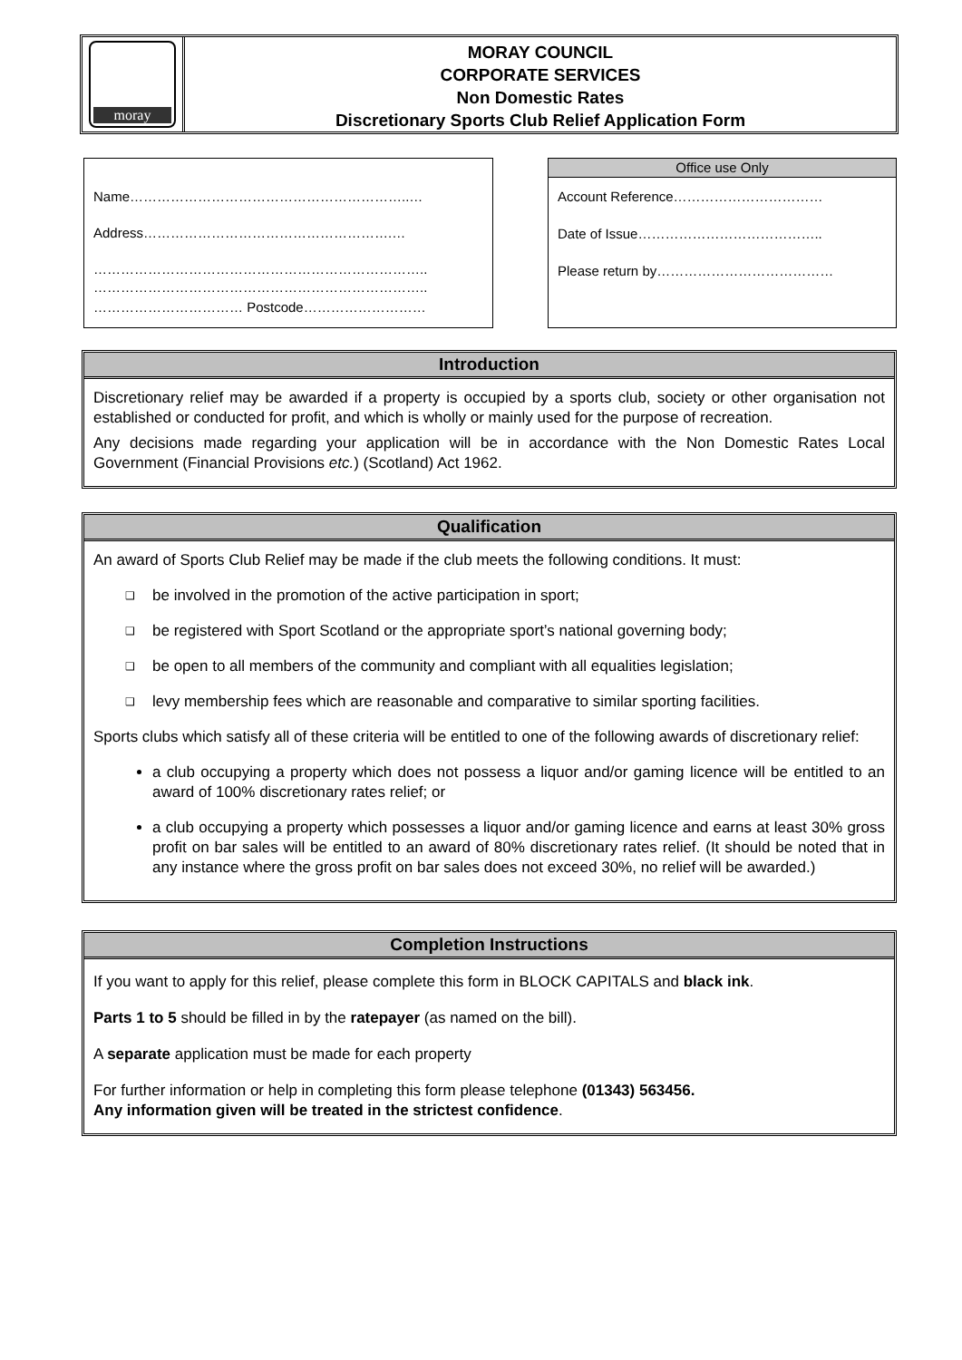moray
MORAY COUNCIL
CORPORATE SERVICES
Non Domestic Rates
Discretionary Sports Club Relief Application Form
Name……………………………………………………..…
Address……………………………………………….…
………………………………………………………………..
………………………………………………………………..
…………………………… Postcode………………………
Office use Only
Account Reference……………………………
Date of Issue…………………………………..
Please return by…………………………………
Introduction
Discretionary relief may be awarded if a property is occupied by a sports club, society or other organisation not established or conducted for profit, and which is wholly or mainly used for the purpose of recreation.
Any decisions made regarding your application will be in accordance with the Non Domestic Rates Local Government (Financial Provisions etc.) (Scotland) Act 1962.
Qualification
An award of Sports Club Relief may be made if the club meets the following conditions. It must:
❑ be involved in the promotion of the active participation in sport;
❑ be registered with Sport Scotland or the appropriate sport’s national governing body;
❑ be open to all members of the community and compliant with all equalities legislation;
❑ levy membership fees which are reasonable and comparative to similar sporting facilities.
Sports clubs which satisfy all of these criteria will be entitled to one of the following awards of discretionary relief:
a club occupying a property which does not possess a liquor and/or gaming licence will be entitled to an award of 100% discretionary rates relief; or
a club occupying a property which possesses a liquor and/or gaming licence and earns at least 30% gross profit on bar sales will be entitled to an award of 80% discretionary rates relief. (It should be noted that in any instance where the gross profit on bar sales does not exceed 30%, no relief will be awarded.)
Completion Instructions
If you want to apply for this relief, please complete this form in BLOCK CAPITALS and black ink.
Parts 1 to 5 should be filled in by the ratepayer (as named on the bill).
A separate application must be made for each property
For further information or help in completing this form please telephone (01343) 563456.
Any information given will be treated in the strictest confidence.